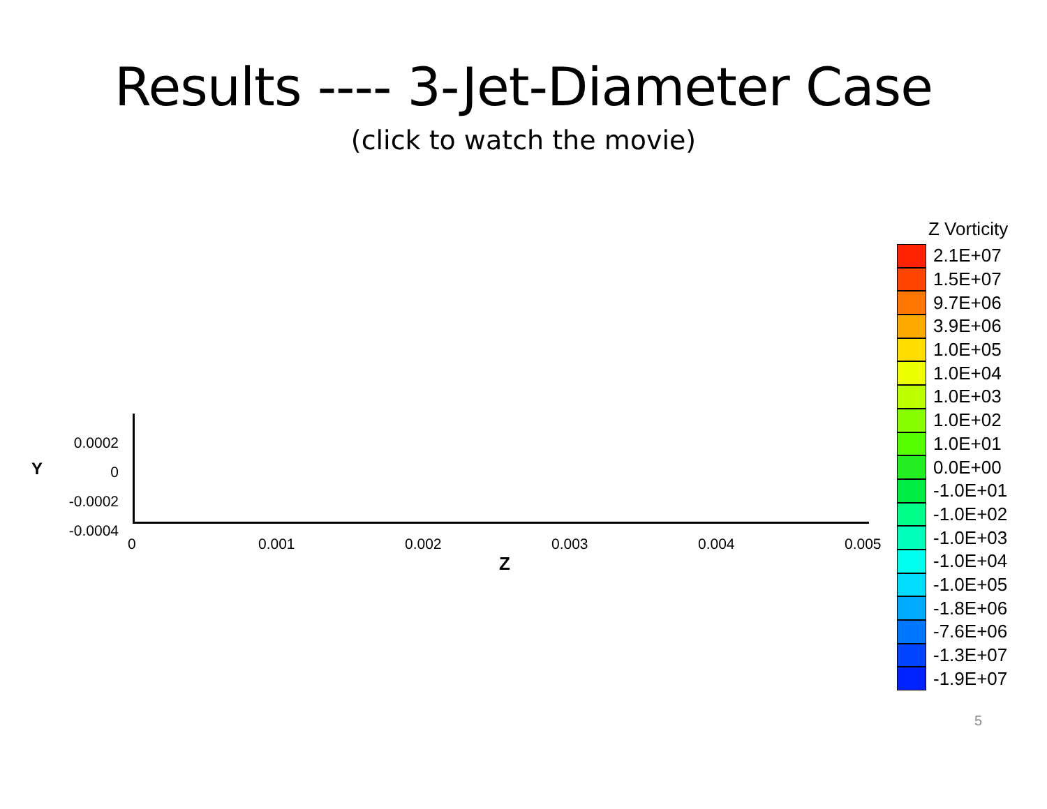Results ---- 3-Jet-Diameter Case
(click to watch the movie)
0.0002
0
-0.0002
-0.0004
Y
0 0.001 0.002 0.003 0.004 0.005
Z
Z Vorticity
2.1E+07
1.5E+07
9.7E+06
3.9E+06
1.0E+05
1.0E+04
1.0E+03
1.0E+02
1.0E+01
0.0E+00
-1.0E+01
-1.0E+02
-1.0E+03
-1.0E+04
-1.0E+05
-1.8E+06
-7.6E+06
-1.3E+07
-1.9E+07
5